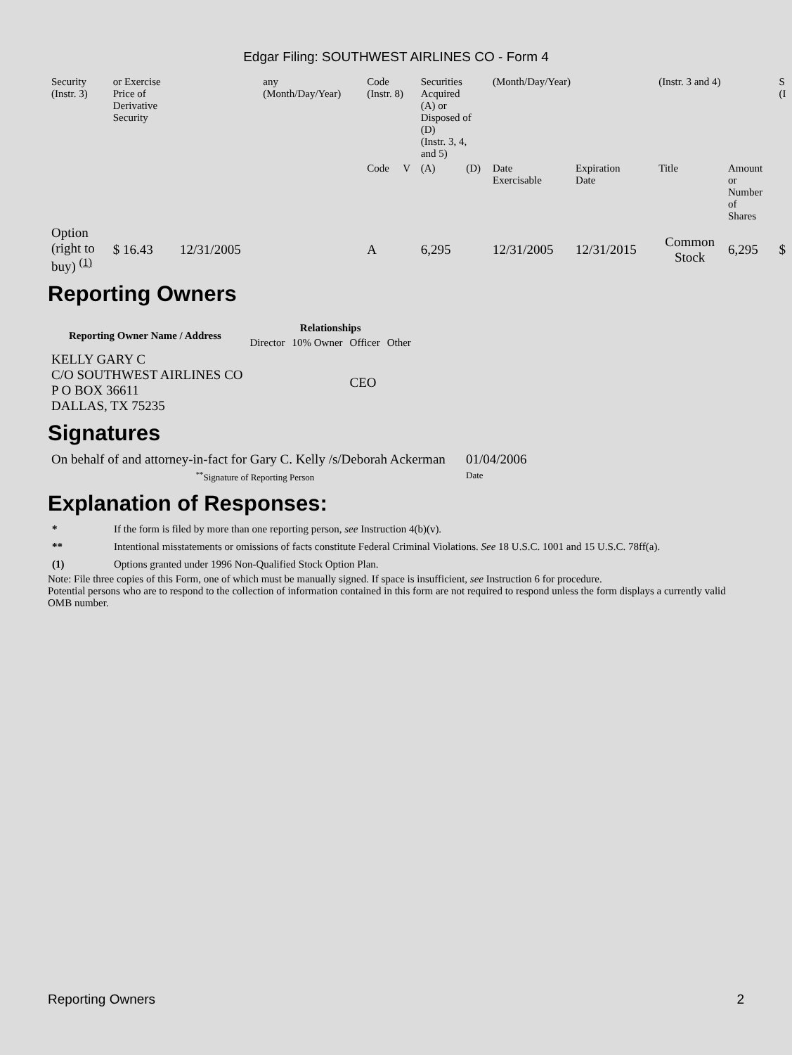Edgar Filing: SOUTHWEST AIRLINES CO - Form 4
| Security (Instr. 3) | or Exercise Price of Derivative Security | | any (Month/Day/Year) | Code (Instr. 8) | | Securities Acquired (A) or Disposed of (D) (Instr. 3, 4, and 5) | | (Month/Day/Year) | | (Instr. 3 and 4) | | S (I |
| | | | | Code | V | (A) | (D) | Date Exercisable | Expiration Date | Title | Amount or Number of Shares | |
| Option (right to buy) <sup>(1)</sup> | $ 16.43 | 12/31/2005 | | A | | 6,295 | | 12/31/2005 | 12/31/2015 | Common Stock | 6,295 | $ |
Reporting Owners
| Reporting Owner Name / Address | Relationships | | | |
| --- | --- | --- | --- | --- |
| | Director | 10% Owner | Officer | Other |
| KELLY GARY C C/O SOUTHWEST AIRLINES CO P O BOX 36611 DALLAS, TX 75235 | | | CEO | |
Signatures
| On behalf of and attorney-in-fact for Gary C. Kelly /s/Deborah Ackerman | 01/04/2006 |
| <sup>**</sup> Signature of Reporting Person | Date |
Explanation of Responses:
| * | If the form is filed by more than one reporting person, see Instruction 4(b)(v). |
| ** | Intentional misstatements or omissions of facts constitute Federal Criminal Violations. See 18 U.S.C. 1001 and 15 U.S.C. 78ff(a). |
| (1) | Options granted under 1996 Non-Qualified Stock Option Plan. |
Note: File three copies of this Form, one of which must be manually signed. If space is insufficient, see Instruction 6 for procedure.
Potential persons who are to respond to the collection of information contained in this form are not required to respond unless the form displays a currently valid OMB number.
Reporting Owners 2